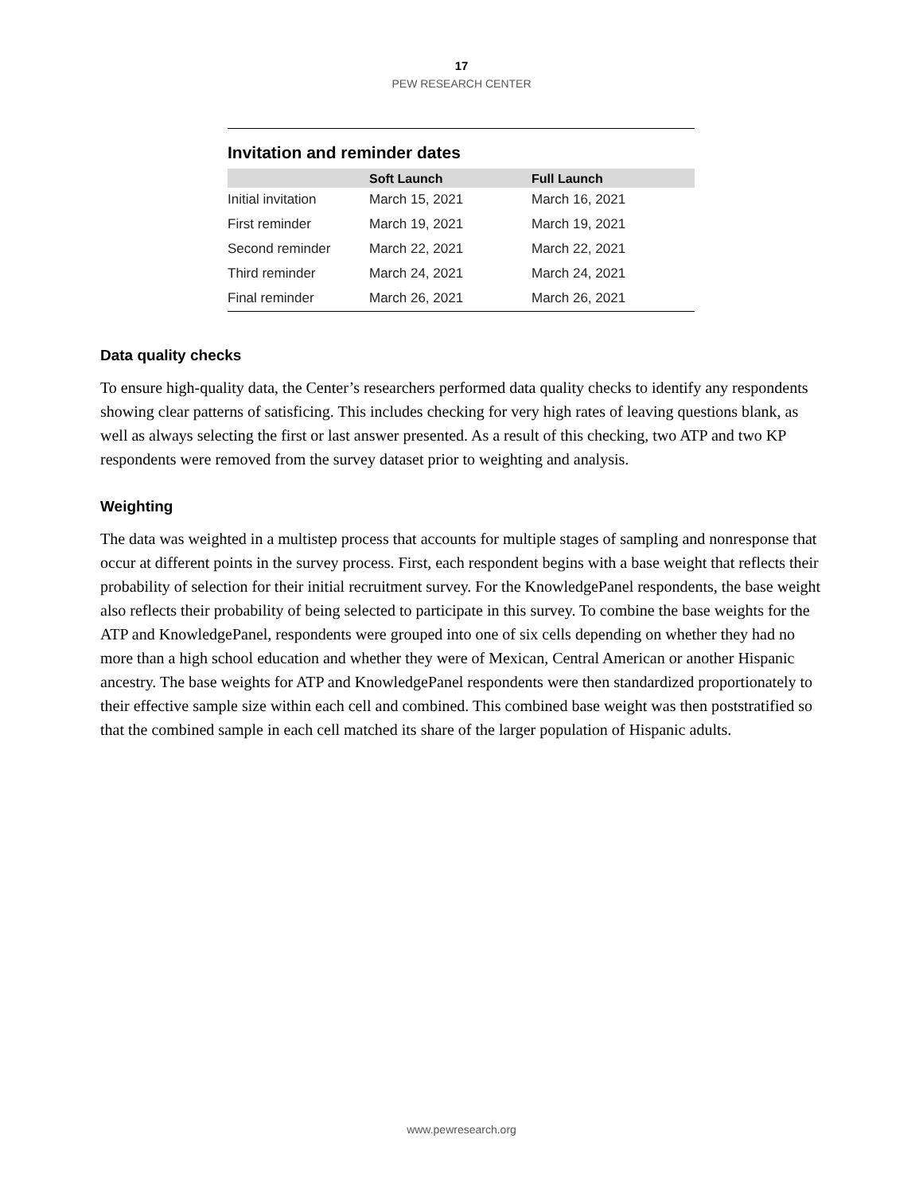17
PEW RESEARCH CENTER
Invitation and reminder dates
| | Soft Launch | Full Launch |
| --- | --- | --- |
| Initial invitation | March 15, 2021 | March 16, 2021 |
| First reminder | March 19, 2021 | March 19, 2021 |
| Second reminder | March 22, 2021 | March 22, 2021 |
| Third reminder | March 24, 2021 | March 24, 2021 |
| Final reminder | March 26, 2021 | March 26, 2021 |
Data quality checks
To ensure high-quality data, the Center’s researchers performed data quality checks to identify any respondents showing clear patterns of satisficing. This includes checking for very high rates of leaving questions blank, as well as always selecting the first or last answer presented. As a result of this checking, two ATP and two KP respondents were removed from the survey dataset prior to weighting and analysis.
Weighting
The data was weighted in a multistep process that accounts for multiple stages of sampling and nonresponse that occur at different points in the survey process. First, each respondent begins with a base weight that reflects their probability of selection for their initial recruitment survey. For the KnowledgePanel respondents, the base weight also reflects their probability of being selected to participate in this survey. To combine the base weights for the ATP and KnowledgePanel, respondents were grouped into one of six cells depending on whether they had no more than a high school education and whether they were of Mexican, Central American or another Hispanic ancestry. The base weights for ATP and KnowledgePanel respondents were then standardized proportionately to their effective sample size within each cell and combined. This combined base weight was then poststratified so that the combined sample in each cell matched its share of the larger population of Hispanic adults.
www.pewresearch.org